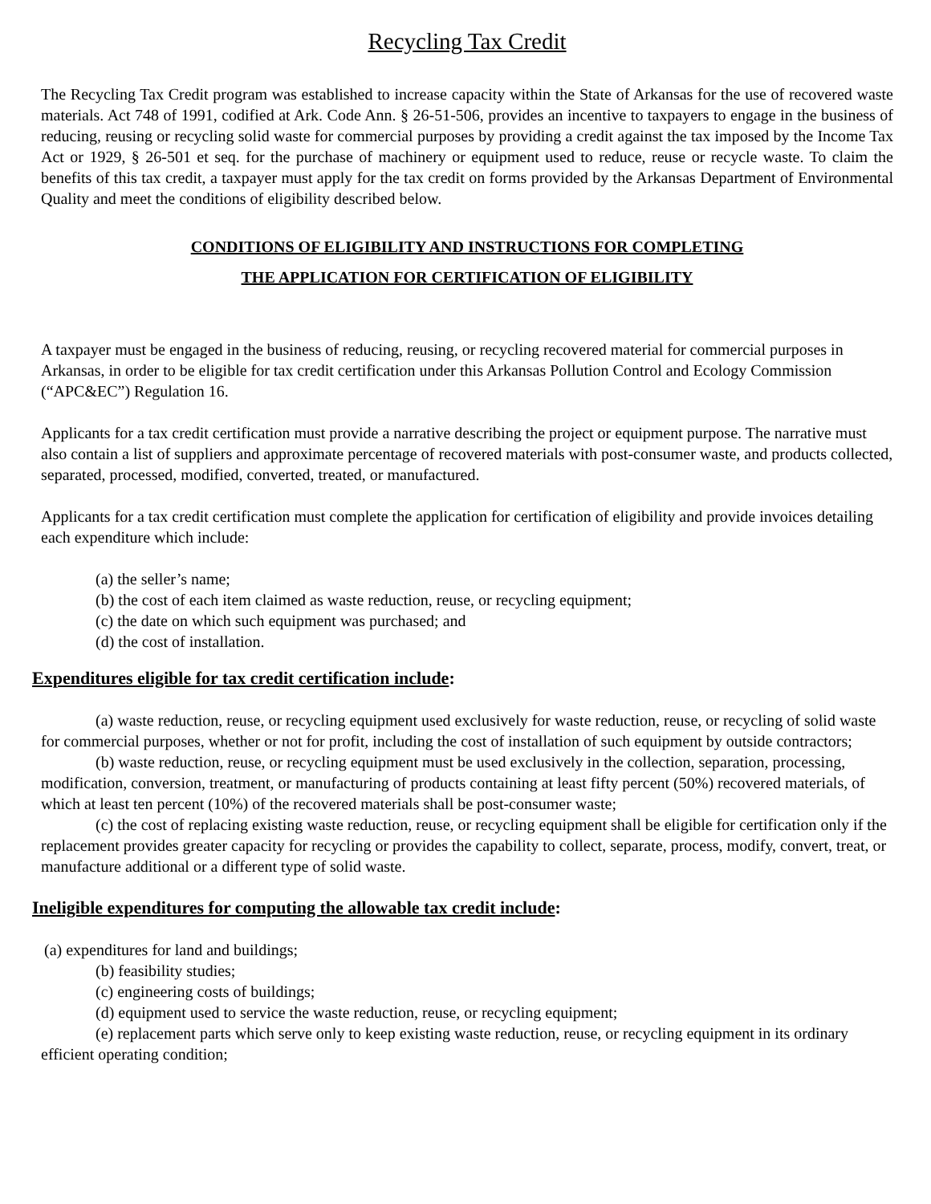Recycling Tax Credit
The Recycling Tax Credit program was established to increase capacity within the State of Arkansas for the use of recovered waste materials. Act 748 of 1991, codified at Ark. Code Ann. § 26-51-506, provides an incentive to taxpayers to engage in the business of reducing, reusing or recycling solid waste for commercial purposes by providing a credit against the tax imposed by the Income Tax Act or 1929, § 26-501 et seq. for the purchase of machinery or equipment used to reduce, reuse or recycle waste. To claim the benefits of this tax credit, a taxpayer must apply for the tax credit on forms provided by the Arkansas Department of Environmental Quality and meet the conditions of eligibility described below.
CONDITIONS OF ELIGIBILITY AND INSTRUCTIONS FOR COMPLETING
THE APPLICATION FOR CERTIFICATION OF ELIGIBILITY
A taxpayer must be engaged in the business of reducing, reusing, or recycling recovered material for commercial purposes in Arkansas, in order to be eligible for tax credit certification under this Arkansas Pollution Control and Ecology Commission (“APC&EC”) Regulation 16.
Applicants for a tax credit certification must provide a narrative describing the project or equipment purpose. The narrative must also contain a list of suppliers and approximate percentage of recovered materials with post-consumer waste, and products collected, separated, processed, modified, converted, treated, or manufactured.
Applicants for a tax credit certification must complete the application for certification of eligibility and provide invoices detailing each expenditure which include:
(a) the seller’s name;
(b) the cost of each item claimed as waste reduction, reuse, or recycling equipment;
(c) the date on which such equipment was purchased; and
(d) the cost of installation.
Expenditures eligible for tax credit certification include:
(a) waste reduction, reuse, or recycling equipment used exclusively for waste reduction, reuse, or recycling of solid waste for commercial purposes, whether or not for profit, including the cost of installation of such equipment by outside contractors;
(b) waste reduction, reuse, or recycling equipment must be used exclusively in the collection, separation, processing, modification, conversion, treatment, or manufacturing of products containing at least fifty percent (50%) recovered materials, of which at least ten percent (10%) of the recovered materials shall be post-consumer waste;
(c) the cost of replacing existing waste reduction, reuse, or recycling equipment shall be eligible for certification only if the replacement provides greater capacity for recycling or provides the capability to collect, separate, process, modify, convert, treat, or manufacture additional or a different type of solid waste.
Ineligible expenditures for computing the allowable tax credit include:
(a) expenditures for land and buildings;
(b) feasibility studies;
(c) engineering costs of buildings;
(d) equipment used to service the waste reduction, reuse, or recycling equipment;
(e) replacement parts which serve only to keep existing waste reduction, reuse, or recycling equipment in its ordinary efficient operating condition;